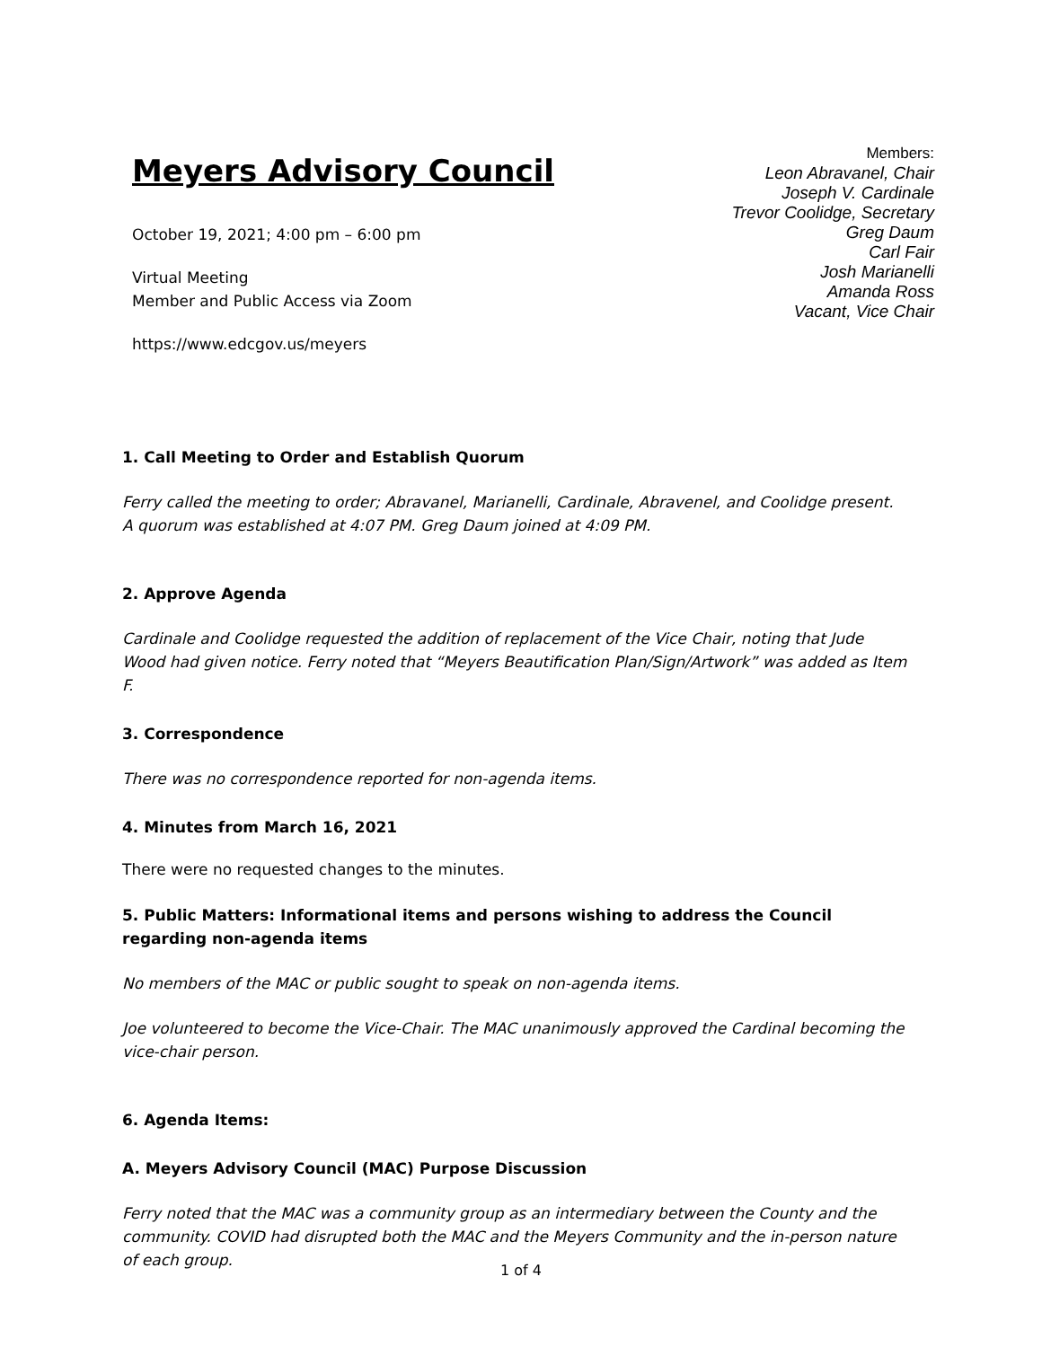Meyers Advisory Council
October 19, 2021; 4:00 pm – 6:00 pm
Virtual Meeting
Member and Public Access via Zoom
https://www.edcgov.us/meyers
Members:
Leon Abravanel, Chair
Joseph V. Cardinale
Trevor Coolidge, Secretary
Greg Daum
Carl Fair
Josh Marianelli
Amanda Ross
Vacant, Vice Chair
1. Call Meeting to Order and Establish Quorum
Ferry called the meeting to order; Abravanel, Marianelli, Cardinale, Abravenel, and Coolidge present. A quorum was established at 4:07 PM. Greg Daum joined at 4:09 PM.
2. Approve Agenda
Cardinale and Coolidge requested the addition of replacement of the Vice Chair, noting that Jude Wood had given notice. Ferry noted that “Meyers Beautification Plan/Sign/Artwork” was added as Item F.
3. Correspondence
There was no correspondence reported for non-agenda items.
4. Minutes from March 16, 2021
There were no requested changes to the minutes.
5. Public Matters: Informational items and persons wishing to address the Council regarding non-agenda items
No members of the MAC or public sought to speak on non-agenda items.
Joe volunteered to become the Vice-Chair. The MAC unanimously approved the Cardinal becoming the vice-chair person.
6. Agenda Items:
A. Meyers Advisory Council (MAC) Purpose Discussion
Ferry noted that the MAC was a community group as an intermediary between the County and the community. COVID had disrupted both the MAC and the Meyers Community and the in-person nature of each group.
1 of 4